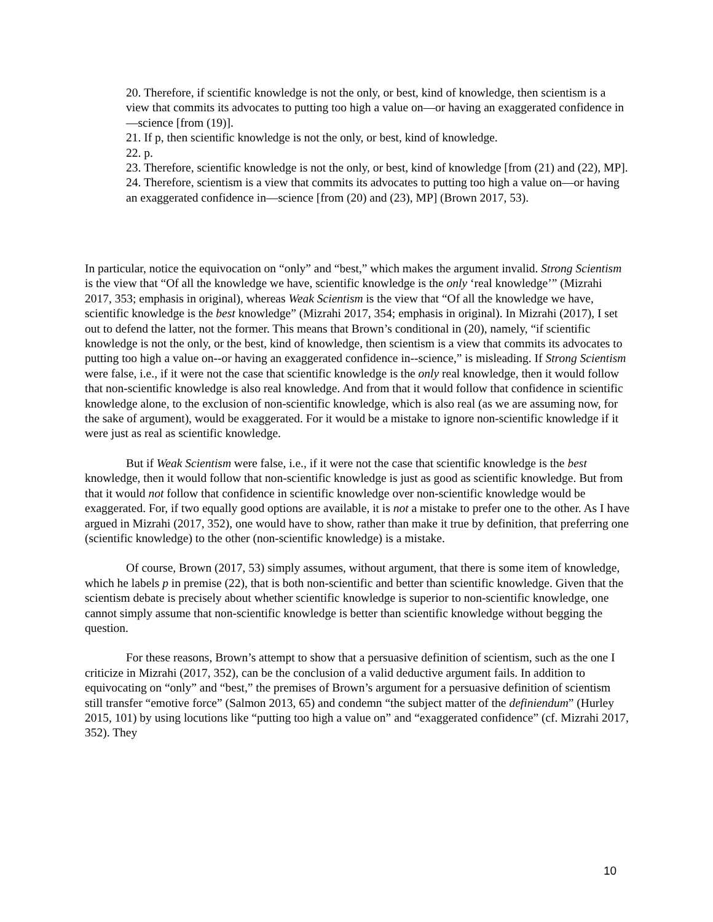20. Therefore, if scientific knowledge is not the only, or best, kind of knowledge, then scientism is a view that commits its advocates to putting too high a value on—or having an exaggerated confidence in—science [from (19)].
21. If p, then scientific knowledge is not the only, or best, kind of knowledge.
22. p.
23. Therefore, scientific knowledge is not the only, or best, kind of knowledge [from (21) and (22), MP].
24. Therefore, scientism is a view that commits its advocates to putting too high a value on—or having an exaggerated confidence in—science [from (20) and (23), MP] (Brown 2017, 53).
In particular, notice the equivocation on “only” and “best,” which makes the argument invalid. Strong Scientism is the view that “Of all the knowledge we have, scientific knowledge is the only ‘real knowledge’” (Mizrahi 2017, 353; emphasis in original), whereas Weak Scientism is the view that “Of all the knowledge we have, scientific knowledge is the best knowledge” (Mizrahi 2017, 354; emphasis in original). In Mizrahi (2017), I set out to defend the latter, not the former. This means that Brown’s conditional in (20), namely, “if scientific knowledge is not the only, or the best, kind of knowledge, then scientism is a view that commits its advocates to putting too high a value on--or having an exaggerated confidence in--science,” is misleading. If Strong Scientism were false, i.e., if it were not the case that scientific knowledge is the only real knowledge, then it would follow that non-scientific knowledge is also real knowledge. And from that it would follow that confidence in scientific knowledge alone, to the exclusion of non-scientific knowledge, which is also real (as we are assuming now, for the sake of argument), would be exaggerated. For it would be a mistake to ignore non-scientific knowledge if it were just as real as scientific knowledge.
But if Weak Scientism were false, i.e., if it were not the case that scientific knowledge is the best knowledge, then it would follow that non-scientific knowledge is just as good as scientific knowledge. But from that it would not follow that confidence in scientific knowledge over non-scientific knowledge would be exaggerated. For, if two equally good options are available, it is not a mistake to prefer one to the other. As I have argued in Mizrahi (2017, 352), one would have to show, rather than make it true by definition, that preferring one (scientific knowledge) to the other (non-scientific knowledge) is a mistake.
Of course, Brown (2017, 53) simply assumes, without argument, that there is some item of knowledge, which he labels p in premise (22), that is both non-scientific and better than scientific knowledge. Given that the scientism debate is precisely about whether scientific knowledge is superior to non-scientific knowledge, one cannot simply assume that non-scientific knowledge is better than scientific knowledge without begging the question.
For these reasons, Brown’s attempt to show that a persuasive definition of scientism, such as the one I criticize in Mizrahi (2017, 352), can be the conclusion of a valid deductive argument fails. In addition to equivocating on “only” and “best,” the premises of Brown’s argument for a persuasive definition of scientism still transfer “emotive force” (Salmon 2013, 65) and condemn “the subject matter of the definiendum” (Hurley 2015, 101) by using locutions like “putting too high a value on” and “exaggerated confidence” (cf. Mizrahi 2017, 352). They
10